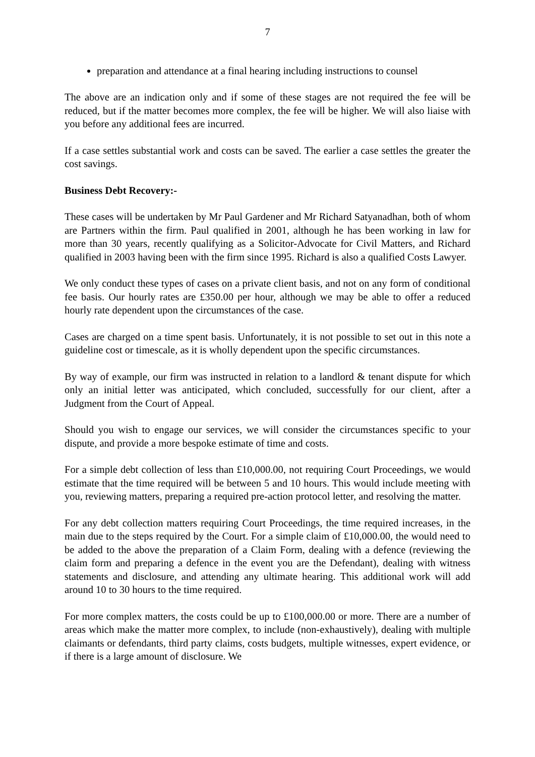7
preparation and attendance at a final hearing including instructions to counsel
The above are an indication only and if some of these stages are not required the fee will be reduced, but if the matter becomes more complex, the fee will be higher. We will also liaise with you before any additional fees are incurred.
If a case settles substantial work and costs can be saved. The earlier a case settles the greater the cost savings.
Business Debt Recovery:-
These cases will be undertaken by Mr Paul Gardener and Mr Richard Satyanadhan, both of whom are Partners within the firm. Paul qualified in 2001, although he has been working in law for more than 30 years, recently qualifying as a Solicitor-Advocate for Civil Matters, and Richard qualified in 2003 having been with the firm since 1995. Richard is also a qualified Costs Lawyer.
We only conduct these types of cases on a private client basis, and not on any form of conditional fee basis. Our hourly rates are £350.00 per hour, although we may be able to offer a reduced hourly rate dependent upon the circumstances of the case.
Cases are charged on a time spent basis. Unfortunately, it is not possible to set out in this note a guideline cost or timescale, as it is wholly dependent upon the specific circumstances.
By way of example, our firm was instructed in relation to a landlord & tenant dispute for which only an initial letter was anticipated, which concluded, successfully for our client, after a Judgment from the Court of Appeal.
Should you wish to engage our services, we will consider the circumstances specific to your dispute, and provide a more bespoke estimate of time and costs.
For a simple debt collection of less than £10,000.00, not requiring Court Proceedings, we would estimate that the time required will be between 5 and 10 hours. This would include meeting with you, reviewing matters, preparing a required pre-action protocol letter, and resolving the matter.
For any debt collection matters requiring Court Proceedings, the time required increases, in the main due to the steps required by the Court. For a simple claim of £10,000.00, the would need to be added to the above the preparation of a Claim Form, dealing with a defence (reviewing the claim form and preparing a defence in the event you are the Defendant), dealing with witness statements and disclosure, and attending any ultimate hearing. This additional work will add around 10 to 30 hours to the time required.
For more complex matters, the costs could be up to £100,000.00 or more. There are a number of areas which make the matter more complex, to include (non-exhaustively), dealing with multiple claimants or defendants, third party claims, costs budgets, multiple witnesses, expert evidence, or if there is a large amount of disclosure. We